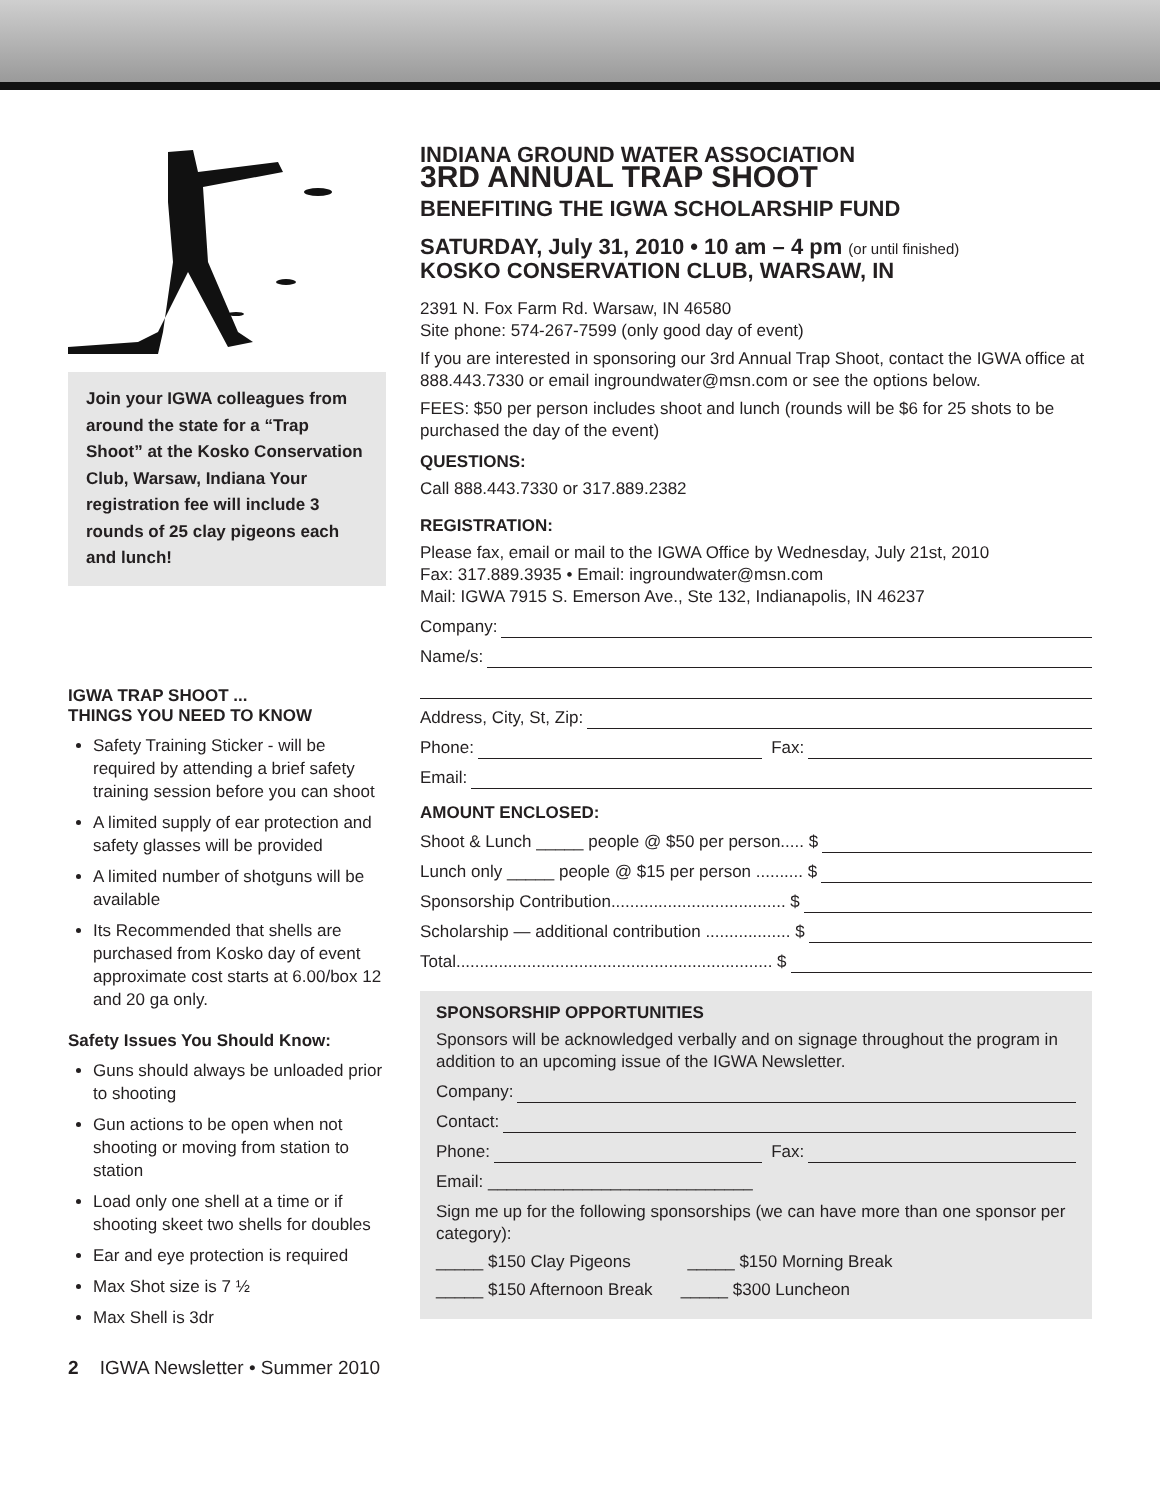Join your IGWA colleagues from around the state for a “Trap Shoot” at the Kosko Conservation Club, Warsaw, Indiana Your registration fee will include 3 rounds of 25 clay pigeons each and lunch!
IGWA TRAP SHOOT ...
THINGS YOU NEED TO KNOW
Safety Training Sticker - will be required by attending a brief safety training session before you can shoot
A limited supply of ear protection and safety glasses will be provided
A limited number of shotguns will be available
Its Recommended that shells are purchased from Kosko day of event approximate cost starts at 6.00/box 12 and 20 ga only.
Safety Issues You Should Know:
Guns should always be unloaded prior to shooting
Gun actions to be open when not shooting or moving from station to station
Load only one shell at a time or if shooting skeet two shells for doubles
Ear and eye protection is required
Max Shot size is 7 ½
Max Shell is 3dr
INDIANA GROUND WATER ASSOCIATION
3RD ANNUAL TRAP SHOOT
BENEFITING THE IGWA SCHOLARSHIP FUND
SATURDAY, July 31, 2010 • 10 am – 4 pm (or until finished)
KOSKO CONSERVATION CLUB, WARSAW, IN
2391 N. Fox Farm Rd. Warsaw, IN 46580
Site phone: 574-267-7599 (only good day of event)
If you are interested in sponsoring our 3rd Annual Trap Shoot, contact the IGWA office at 888.443.7330 or email ingroundwater@msn.com or see the options below.
FEES: $50 per person includes shoot and lunch (rounds will be $6 for 25 shots to be purchased the day of the event)
QUESTIONS:
Call 888.443.7330 or 317.889.2382
REGISTRATION:
Please fax, email or mail to the IGWA Office by Wednesday, July 21st, 2010
Fax: 317.889.3935 • Email: ingroundwater@msn.com
Mail: IGWA 7915 S. Emerson Ave., Ste 132, Indianapolis, IN 46237
Company:
Name/s:
Address, City, St, Zip:
Phone: Fax:
Email:
AMOUNT ENCLOSED:
Shoot & Lunch _____ people @ $50 per person..... $
Lunch only _____ people @ $15 per person .......... $
Sponsorship Contribution..................................... $
Scholarship — additional contribution .................. $
Total................................................................... $
SPONSORSHIP OPPORTUNITIES
Sponsors will be acknowledged verbally and on signage throughout the program in addition to an upcoming issue of the IGWA Newsletter.
Company:
Contact:
Phone: Fax:
Email: ____________________________
Sign me up for the following sponsorships (we can have more than one sponsor per category):
_____ $150 Clay Pigeons _____ $150 Morning Break
_____ $150 Afternoon Break _____ $300 Luncheon
2 IGWA Newsletter • Summer 2010